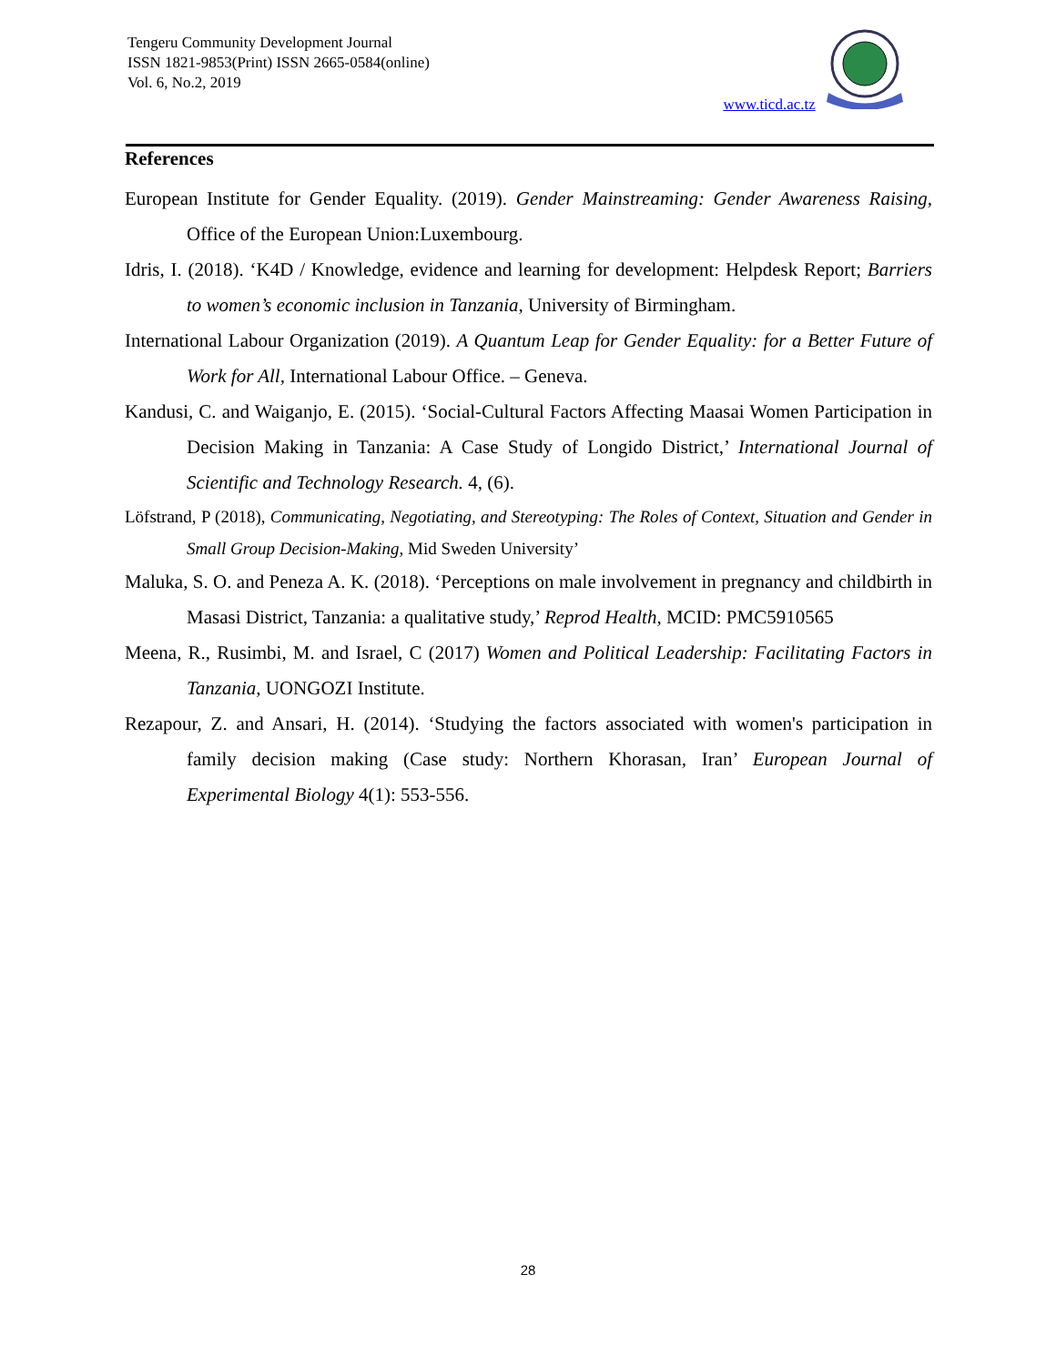Tengeru Community Development Journal
ISSN 1821-9853(Print) ISSN 2665-0584(online)
Vol. 6, No.2, 2019
www.ticd.ac.tz
References
European Institute for Gender Equality. (2019). Gender Mainstreaming: Gender Awareness Raising, Office of the European Union:Luxembourg.
Idris, I. (2018). ‘K4D / Knowledge, evidence and learning for development: Helpdesk Report; Barriers to women’s economic inclusion in Tanzania, University of Birmingham.
International Labour Organization (2019). A Quantum Leap for Gender Equality: for a Better Future of Work for All, International Labour Office. – Geneva.
Kandusi, C. and Waiganjo, E. (2015). ‘Social-Cultural Factors Affecting Maasai Women Participation in Decision Making in Tanzania: A Case Study of Longido District,’ International Journal of Scientific and Technology Research. 4, (6).
Löfstrand, P (2018), Communicating, Negotiating, and Stereotyping: The Roles of Context, Situation and Gender in Small Group Decision-Making, Mid Sweden University’
Maluka, S. O. and Peneza A. K. (2018). ‘Perceptions on male involvement in pregnancy and childbirth in Masasi District, Tanzania: a qualitative study,’ Reprod Health, MCID: PMC5910565
Meena, R., Rusimbi, M. and Israel, C (2017) Women and Political Leadership: Facilitating Factors in Tanzania, UONGOZI Institute.
Rezapour, Z. and Ansari, H. (2014). ‘Studying the factors associated with women's participation in family decision making (Case study: Northern Khorasan, Iran’ European Journal of Experimental Biology 4(1): 553-556.
28